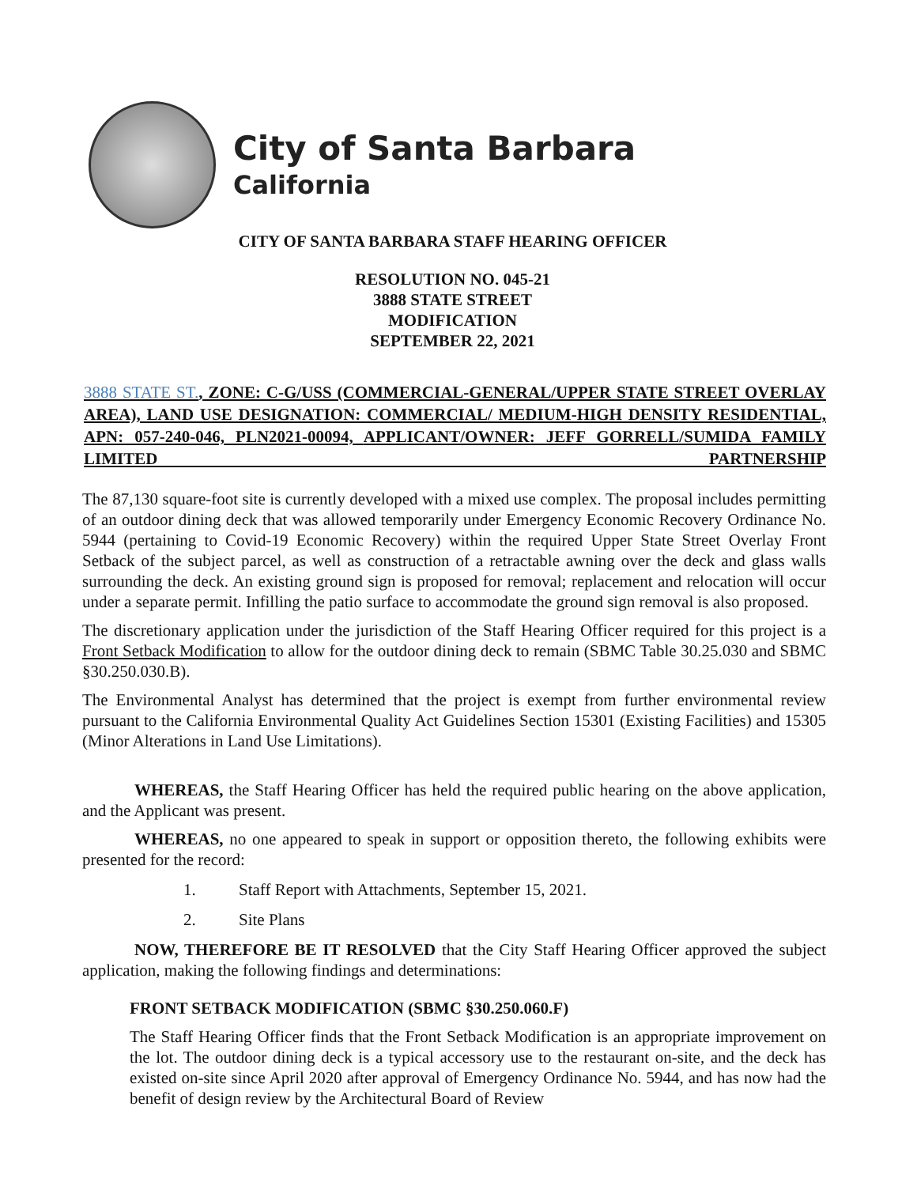City of Santa Barbara
California
CITY OF SANTA BARBARA STAFF HEARING OFFICER
RESOLUTION NO. 045-21
3888 STATE STREET
MODIFICATION
SEPTEMBER 22, 2021
3888 STATE ST., ZONE: C-G/USS (COMMERCIAL-GENERAL/UPPER STATE STREET OVERLAY AREA), LAND USE DESIGNATION: COMMERCIAL/ MEDIUM-HIGH DENSITY RESIDENTIAL, APN: 057-240-046, PLN2021-00094, APPLICANT/OWNER: JEFF GORRELL/SUMIDA FAMILY LIMITED PARTNERSHIP
The 87,130 square-foot site is currently developed with a mixed use complex. The proposal includes permitting of an outdoor dining deck that was allowed temporarily under Emergency Economic Recovery Ordinance No. 5944 (pertaining to Covid-19 Economic Recovery) within the required Upper State Street Overlay Front Setback of the subject parcel, as well as construction of a retractable awning over the deck and glass walls surrounding the deck. An existing ground sign is proposed for removal; replacement and relocation will occur under a separate permit. Infilling the patio surface to accommodate the ground sign removal is also proposed.
The discretionary application under the jurisdiction of the Staff Hearing Officer required for this project is a Front Setback Modification to allow for the outdoor dining deck to remain (SBMC Table 30.25.030 and SBMC §30.250.030.B).
The Environmental Analyst has determined that the project is exempt from further environmental review pursuant to the California Environmental Quality Act Guidelines Section 15301 (Existing Facilities) and 15305 (Minor Alterations in Land Use Limitations).
WHEREAS, the Staff Hearing Officer has held the required public hearing on the above application, and the Applicant was present.
WHEREAS, no one appeared to speak in support or opposition thereto, the following exhibits were presented for the record:
1. Staff Report with Attachments, September 15, 2021.
2. Site Plans
NOW, THEREFORE BE IT RESOLVED that the City Staff Hearing Officer approved the subject application, making the following findings and determinations:
FRONT SETBACK MODIFICATION (SBMC §30.250.060.F)
The Staff Hearing Officer finds that the Front Setback Modification is an appropriate improvement on the lot. The outdoor dining deck is a typical accessory use to the restaurant on-site, and the deck has existed on-site since April 2020 after approval of Emergency Ordinance No. 5944, and has now had the benefit of design review by the Architectural Board of Review